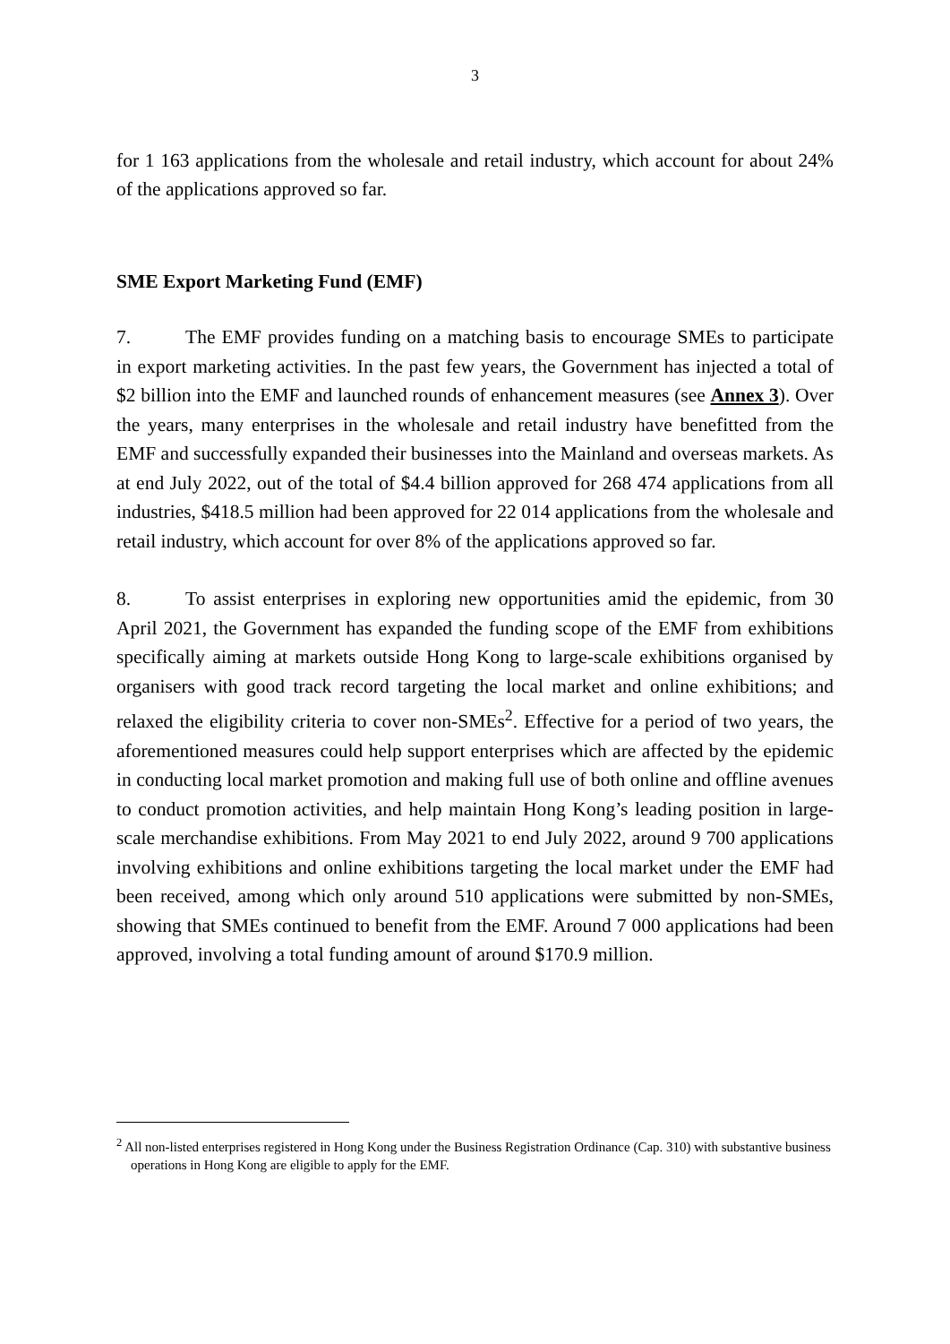3
for 1 163 applications from the wholesale and retail industry, which account for about 24% of the applications approved so far.
SME Export Marketing Fund (EMF)
7. The EMF provides funding on a matching basis to encourage SMEs to participate in export marketing activities. In the past few years, the Government has injected a total of $2 billion into the EMF and launched rounds of enhancement measures (see Annex 3). Over the years, many enterprises in the wholesale and retail industry have benefitted from the EMF and successfully expanded their businesses into the Mainland and overseas markets. As at end July 2022, out of the total of $4.4 billion approved for 268 474 applications from all industries, $418.5 million had been approved for 22 014 applications from the wholesale and retail industry, which account for over 8% of the applications approved so far.
8. To assist enterprises in exploring new opportunities amid the epidemic, from 30 April 2021, the Government has expanded the funding scope of the EMF from exhibitions specifically aiming at markets outside Hong Kong to large-scale exhibitions organised by organisers with good track record targeting the local market and online exhibitions; and relaxed the eligibility criteria to cover non-SMEs<sup>2</sup>. Effective for a period of two years, the aforementioned measures could help support enterprises which are affected by the epidemic in conducting local market promotion and making full use of both online and offline avenues to conduct promotion activities, and help maintain Hong Kong’s leading position in large-scale merchandise exhibitions. From May 2021 to end July 2022, around 9 700 applications involving exhibitions and online exhibitions targeting the local market under the EMF had been received, among which only around 510 applications were submitted by non-SMEs, showing that SMEs continued to benefit from the EMF. Around 7 000 applications had been approved, involving a total funding amount of around $170.9 million.
<sup>2</sup> All non-listed enterprises registered in Hong Kong under the Business Registration Ordinance (Cap. 310) with substantive business operations in Hong Kong are eligible to apply for the EMF.